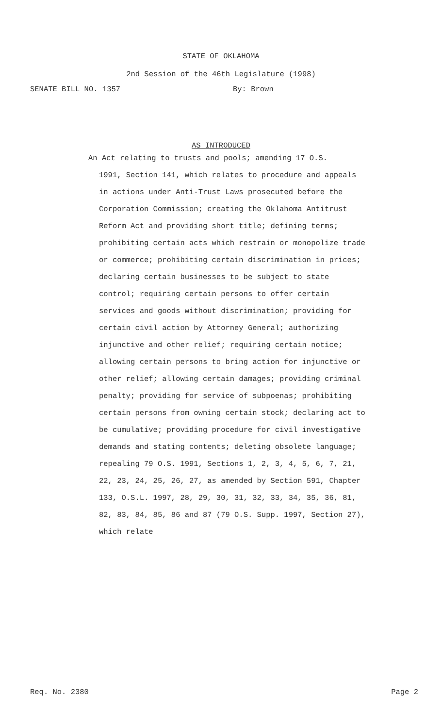STATE OF OKLAHOMA
2nd Session of the 46th Legislature (1998)
SENATE BILL NO. 1357 By: Brown
AS INTRODUCED
An Act relating to trusts and pools; amending 17 O.S.
1991, Section 141, which relates to procedure and appeals in actions under Anti-Trust Laws prosecuted before the Corporation Commission; creating the Oklahoma Antitrust Reform Act and providing short title; defining terms; prohibiting certain acts which restrain or monopolize trade or commerce; prohibiting certain discrimination in prices; declaring certain businesses to be subject to state control; requiring certain persons to offer certain services and goods without discrimination; providing for certain civil action by Attorney General; authorizing injunctive and other relief; requiring certain notice; allowing certain persons to bring action for injunctive or other relief; allowing certain damages; providing criminal penalty; providing for service of subpoenas; prohibiting certain persons from owning certain stock; declaring act to be cumulative; providing procedure for civil investigative demands and stating contents; deleting obsolete language; repealing 79 O.S. 1991, Sections 1, 2, 3, 4, 5, 6, 7, 21, 22, 23, 24, 25, 26, 27, as amended by Section 591, Chapter 133, O.S.L. 1997, 28, 29, 30, 31, 32, 33, 34, 35, 36, 81, 82, 83, 84, 85, 86 and 87 (79 O.S. Supp. 1997, Section 27), which relate
Req. No. 2380 Page 2